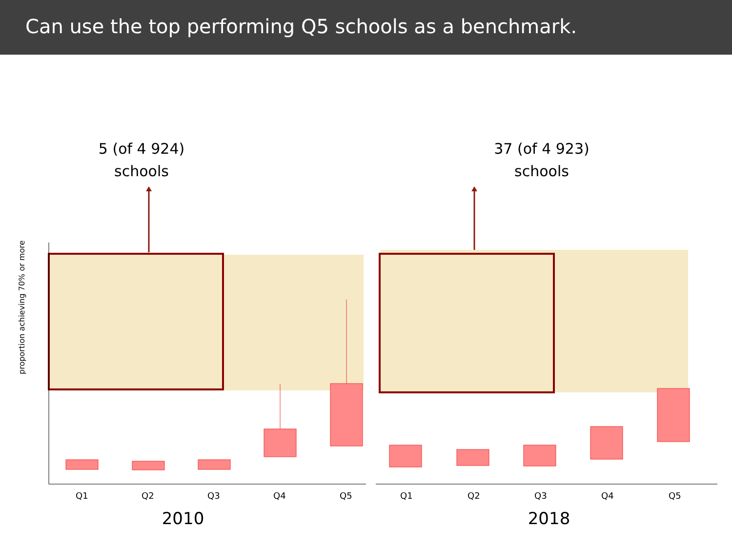Can use the top performing Q5 schools as a benchmark.
5 (of 4 924)
schools
proportion achieving 70% or more
Q1
Q2
Q3
Q4
Q5
2010
37 (of 4 923)
schools
Q1
Q2
Q3
Q4
Q5
2018